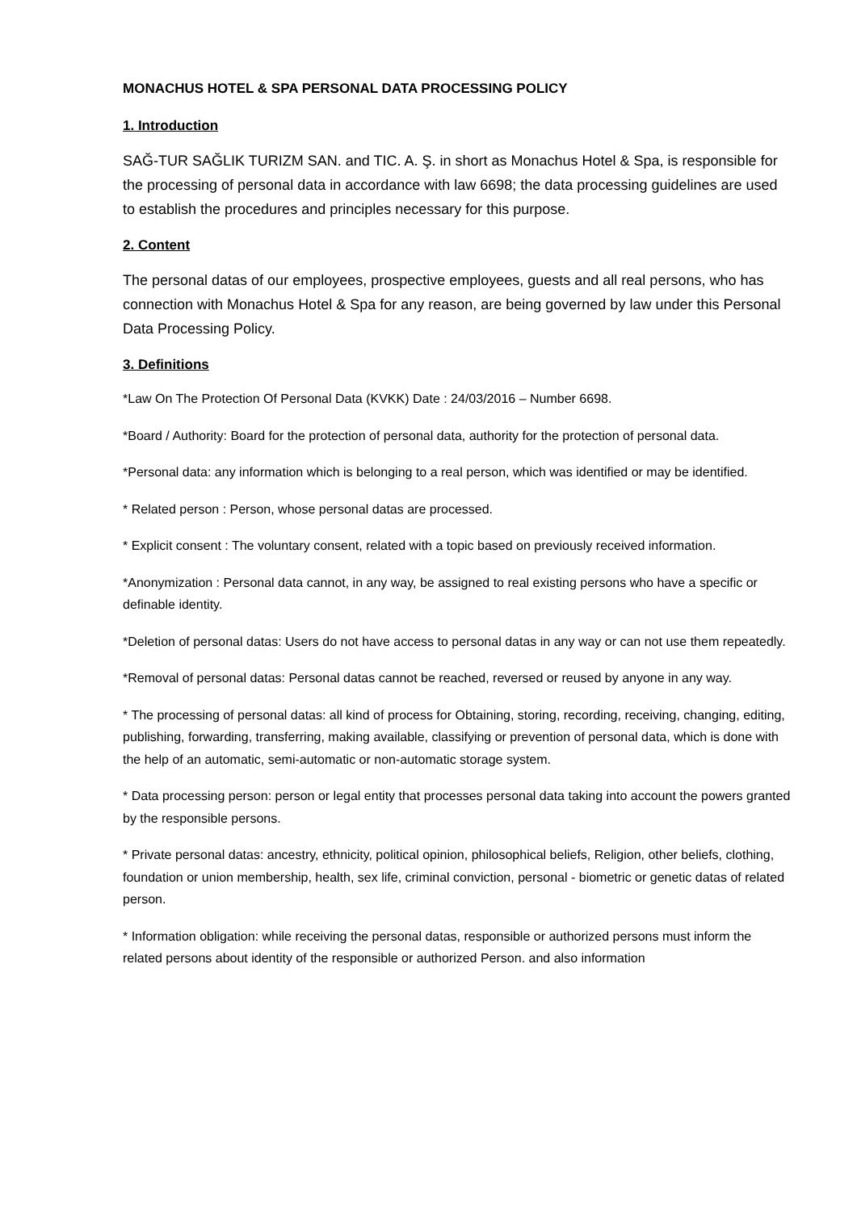MONACHUS HOTEL & SPA PERSONAL DATA PROCESSING POLICY
1. Introduction
SAĞ-TUR SAĞLIK TURIZM SAN. and TIC. A. Ş. in short as Monachus Hotel & Spa, is responsible for the processing of personal data in accordance with law 6698; the data processing guidelines are used to establish the procedures and principles necessary for this purpose.
2. Content
The personal datas of our employees, prospective employees, guests and all real persons, who has connection with Monachus Hotel & Spa for any reason, are being governed by law under this Personal Data Processing Policy.
3. Definitions
*Law On The Protection Of Personal Data (KVKK) Date : 24/03/2016 – Number 6698.
*Board / Authority: Board for the protection of personal data, authority for the protection of personal data.
*Personal data: any information which is belonging to a real person, which was identified or may be identified.
* Related person : Person, whose personal datas are processed.
* Explicit consent : The voluntary consent, related with a topic based on previously received information.
*Anonymization : Personal data cannot, in any way, be assigned to real existing persons who have a specific or definable identity.
*Deletion of personal datas: Users do not have access to personal datas in any way or can not use them repeatedly.
*Removal of personal datas: Personal datas cannot be reached, reversed or reused by anyone in any way.
* The processing of personal datas: all kind of process for Obtaining, storing, recording, receiving, changing, editing, publishing, forwarding, transferring, making available, classifying or prevention of personal data, which is done with the help of an automatic, semi-automatic or non-automatic storage system.
* Data processing person: person or legal entity that processes personal data taking into account the powers granted by the responsible persons.
* Private personal datas: ancestry, ethnicity, political opinion, philosophical beliefs, Religion, other beliefs, clothing, foundation or union membership, health, sex life, criminal conviction, personal - biometric or genetic datas of related person.
* Information obligation: while receiving the personal datas, responsible or authorized persons must inform the related persons about identity of the responsible or authorized Person. and also information